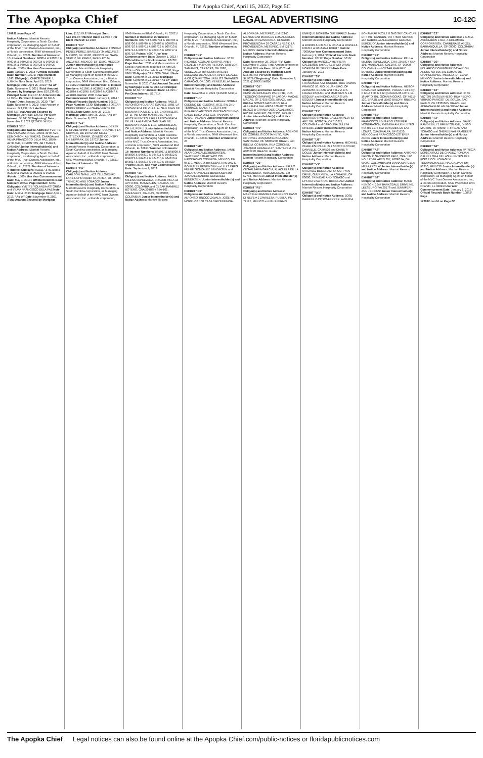The Apopka Chief, April 15, 2022, Page 5C
The Apopka Chief LEGAL ADVERTISING 1C-12C
170992 from Page 4C
Notice Address: Marriott Resorts Hospitality Corporation, a South Carolina corporation, as Managing Agent on behalf of the MVC Trust Owners Association, Inc., a Florida corporation, 6649 Westwood Blvd. Orlando, FL 32821/ Number of Interests: 10/ Interest Numbers: 960014 & 960015 & 960016 & 960723 & 960724 & 960725 & 960726 & 960727 & 960728 & 960729 /Points: 2500 / Use Year Commencement Date: January 1, 2014 / Official Records Book Number: 10572/ Page Number: 1886/ Obligor(s): CHRISTOPHER J. LUBKIN/ Note Date: April 25, 2013/ Mortgage Date: April 25, 2013/ "As of" Date: November 8, 2021 /Total Amount Secured by Mortgage Lien: $16,136.62/ Principal Sum: $12,107.87 /Interest Rate: 14.99% / Per Diem Interest: $5.0416/ "From" Date: January 25, 2020/ "To" Date: November 8, 2021/ Total Amount of Interest: $ 3,292.18/ Late Fees: $486.57/Total Amount Secured by Mortgage Lien: $16,136.62/ Per Diem Interest: $5.0416//"Beginning" Date: November 9, 2021 /(126435.5457)//
EXHIBIT "E1"
Obligor(s) and Notice Address: YVETTE YOLANDA ASTORGA, 18504-49TH AVE, EDMONTON, AB T6M2R3, CANADA and VILMA FRANCISCO DELA PAZ, 18504-49TH AVE, EDMONTON, AB T6M2R3, CANADA/ Junior Interestholder(s) and Notice Address: Marriott Resorts Hospitality Corporation, a South Carolina corporation, as Managing Agent on behalf of the MVC Trust Owners Association, Inc., a Florida corporation, 6649 Westwood Blvd. Orlando, FL 32821/ Number of Interests: 6/ Interest Numbers: 992027 & 992028 & 992029 & 992530 & 992531 & 992532 /Points: 1500 / Use Year Commencement Date: May 1, 2013 / Official Records Book Number: 10557/ Page Number: 5099/ Obligor(s): YVETTE YOLANDA ASTORGA and VILMA FRANCISCO DELA PAZ/Note Date: April 4, 2013/ Mortgage Date: April 4, 2013/ "As of" Date: November 8, 2021 /Total Amount Secured by Mortgage Lien: $16,179.87/ Principal Sum: $13,191.08 /Interest Rate: 14.49% / Per Diem Interest: $4.9408
EXHIBIT "F1"
Obligor(s) and Notice Address: J OSCAR PEREZ PEREZ, BRADLEY 34 ANZURES, MEXICO, DF 11590, MEXICO and SARA VERTIZ DE PEREZ, BRADLEY 34 ANZURES, MEXICO, DF 11590, MEXICO/ Junior Interestholder(s) and Notice Address: Marriott Resorts Hospitality Corporation, a South Carolina corporation, as Managing Agent on behalf of the MVC Trust Owners Association, Inc., a Florida corporation, 6649 Westwood Blvd. Orlando, FL 32821/ Number of Interests: 8/ Interest Numbers: A21841 & A21842 & A21843 & A21844 & A21845 & A21846 & A21847 & A21848 /Points: 2000 / Use Year Commencement Date: January 1, 2014 / Official Records Book Number: 10591/ Page Number: 1330/ Obligor(s): J OSCAR PEREZ PEREZ and SARA VERTIZ DE PEREZ/Note Date: June 25, 2013/ Mortgage Date: June 25, 2013/ "As of" Date: November 8, 2021
EXHIBIT "G1"
Obligor(s) and Notice Address: DEREK MICHAEL SHIMP, 13 WEST COUNTRY LN, NEWARK, DE 19702 and KELLY MISTECKA SHIMP, 13 WEST COUNTRY LN, NEWARK, DE 19702/ Junior Interestholder(s) and Notice Address: Marriott Resorts Hospitality Corporation, a South Carolina corporation, as Managing Agent on behalf of the MVC Trust Owners Association, Inc., a Florida corporation, 6649 Westwood Blvd. Orlando, FL 32821/ Number of Interests: 10
EXHIBIT "H1"
Obligor(s) and Notice Address: CARLSON SMALL, #23 YELLOWBIRD LANE LA HORQUETTA, ARIMA, OF 00000, TRINIDAD AND TOBAGO/ Junior Interestholder(s) and Notice Address: Marriott Resorts Hospitality Corporation, a South Carolina corporation, as Managing Agent on behalf of the MVC Trust Owners Association, Inc., a Florida corporation, 6649 Westwood Blvd. Orlando, FL 32821/ Number of Interests: 16/ Interest Numbers: B09703 & B09704 & B09705 & B09706 & B09707 & B09708 & B09709 & B09710 & B09711 & B09712 & B09713 & B09714 & B09715 & B09716 & B09717 & B09718 /Points: 4000 / Use Year Commencement Date: October 1, 2013 / Official Records Book Number: 10700/ Page Number: 7693 and Memorandum of Spouse Agreement recorded on April 26, 2014 in Official Records Book 10740, Page 6967/ Obligor(s): CARLSON SMALL/Note Date: September 24, 2013/ Mortgage Date: September 24, 2013/ "As of" Date: November 8, 2021 /Total Amount Secured by Mortgage Lien: $9,212.34/ Principal Sum: $6,607.87 /Interest Rate: 14.99% / Per Diem Interest: $2.7514
EXHIBIT "I1"
Obligor(s) and Notice Address: PAULO ALFONSO HIGUERAS SUAREZ, URB. LA ENCANTADA DE VILLA, AL SAN JUAN DE BUENAVISTA MZ D, L. 13, CHORRILLOS, OF LI, PERU and MARIA DEL PILAR APICE FUENTES, URB LA ENCANTADA DE VILLA ALAMEDA SAN JUAN DE BUENAVISTA MZ D L 13, CHORRILLOS, OF L-9, PERU/ Junior Interestholder(s) and Notice Address: Marriott Resorts Hospitality Corporation, a South Carolina corporation, as Managing Agent on behalf of the MVC Trust Owners Association, Inc., a Florida corporation, 6649 Westwood Blvd. Orlando, FL 32821/ Number of Interests: 14/ Interest Numbers: B64807 & B64808 & B64809 & B64810 & B64811 & B64812 & B64813 & B64814 & B64815 & B64816 & B64817 & B64818 & B64819 & B64820 /Points: 3500 / Use Year Commencement Date: September 1, 2013
EXHIBIT "J1"
Obligor(s) and Notice Address: PAULA MILENA SEPULVEDA, CRA 20B #64 A 44 APTO 801, MANIZALES, CALDAS, OF 00000, COLOMBIA and CESAR RAMIREZ BOTERO, CRA 20 BIS # 65A-101, MANIZALES, CALDAS, OF 00000, COLOMBIA/ Junior Interestholder(s) and Notice Address: Marriott Resorts Hospitality Corporation, a South Carolina corporation, as Managing Agent on behalf of the MVC Trust Owners Association, Inc., a Florida corporation, 6649 Westwood Blvd. Orlando, FL 32821/ Number of Interests: 22
EXHIBIT "K1"
Obligor(s) and Notice Address: JOSE RICARDO AGUILAR CARPIO, AVE 5 CICALLE 4 # 39 QTA RETONA, URB LOS SAMANES, CARACAS, OF 1080, VENEZUELA and SONIA MAGALY DELGADO DE AGUILAR, AVE 5 CICALLE 4 #39 QTA RETONA URB LOS SAMANES, CARACAS, OF 1080, VENEZUELA/ Junior Interestholder(s) and Notice Address: Marriott Resorts Hospitality Corporation
Date: November 9, 2021 /(126435.5464)//
EXHIBIT "L1"
Obligor(s) and Notice Address: NORMA CEDENO DE IGLESIAS, 8721 SW 2ND TERRACE, MIAMI, FL 33174 and GERARDO ANTONIO IGLESIAS CEDENO, CALLE ELIDA DIEZ G14, PANAMA, OF 00000, PANAMA/ Junior Interestholder(s) and Notice Address: Marriott Resorts Hospitality Corporation, a South Carolina corporation, as Managing Agent on behalf of the MVC Trust Owners Association, Inc., a Florida corporation, 6649 Westwood Blvd. Orlando, FL 32821/ Number of Interests: 20
EXHIBIT "M1"
Obligor(s) and Notice Address: JANIE ALAN GONZALEZ BENDIKSEN, YAUTEPEC 140 APT#402 COL HIPODROMO CONDESA, MEXICO, DF 06170, MEXICO and SEBASTIAN DAVID GONZALEZ BENDIKSEN and LUIS DRES FELIPE GONZALEZ BENDIKSEN and PABLO GONZALEZ BENDIKSEN and JUAN ALEJANDRO GONZALEZ BENDIKSEN/ Junior Interestholder(s) and Notice Address: Marriott Resorts Hospitality Corporation
EXHIBIT "N1"
Obligor(s) and Notice Address: ALFONSO TINOCO ZAVALA, JOSE MA MORELOS 108 CASA 6 RESIDENCIAL ALBORADA, METEPEC, EM 52140, MEXICO and MARIA DE LOS ANGELES NARANJO OLASCOAGA, CIRCUITO PROVIDENCIA # 26 CASA 11 RESID LA PROVIDENCIA, METEPEC, EM 52177, MEXICO/ Junior Interestholder(s) and Notice Address: Marriott Resorts Hospitality Corporation
Date: November 28, 2019/ "To" Date: November 8, 2021/ Total Amount of Interest: $5,644.20/ Late Fees: $754.00/Total Amount Secured by Mortgage Lien: $32,809.99/ Per Diem Interest: $7.9371//"Beginning" Date: November 9, 2021 /(126435.5480)//
EXHIBIT "O1"
Obligor(s) and Notice Address: CRISTIAN DOUGLAS PARENTE, RUA TEODORO SAMPAIO 97 LAGOA - MACAE, MACAE, OF 27925-0395, BRAZIL and BRUNA GOMES MACHADO, RUA ALEXANDA DA LAGOA 160 APTO 705 BLOCO B GRANJA DOS CAVALEIROS, RIO DE JANEIRO, OF 27930, BRAZIL/ Junior Interestholder(s) and Notice Address: Marriott Resorts Hospitality Corporation
EXHIBIT "P1"
Obligor(s) and Notice Address: AGENOR DE CORNELIS COSTA NETO, RUA CORONEL JOAQUIM BRAGA #127, SANTAREM, OF 68005270, BRAZIL and INEZ M. COIMBRA, RUA CORONEL JOAQUIM BRAGA #127, SANTAREM, OF 68005270, BRAZIL/ Junior Interestholder(s) and Notice Address: Marriott Resorts Hospitality Corporation
EXHIBIT "Q1"
Obligor(s) and Notice Address: PAULO CESAR TAPIA GARCIA, PLACUELA DE LA HERRADURA, HUIXQUILUCAN, EM 52784, MEXICO/ Junior Interestholder(s) and Notice Address: Marriott Resorts Hospitality Corporation
EXHIBIT "R1"
Obligor(s) and Notice Address: MARCELA HERRERA CALDERON, PASO DI NEVE # 2 ZAVALETA, PUEBLA, PU 72197, MEXICO and GUILLERMO ENRIQUE NORIEGA GUTIERREZ/ Junior Interestholder(s) and Notice Address: Marriott Resorts Hospitality Corporation
& D31609 & D31610 & D31611 & D31614 & D31615 & D31616 & D31617 /Points: 7000/Use Year Commencement Date: February 1, 2014 / Official Records Book Number: 10712/ Page Number: 5019/ Obligor(s): MARCELA HERRERA CALDERON and GUILLERMO DAVID NORIEGA GUTIERREZ/Note Date: January 30, 2014
EXHIBIT "S1"
Obligor(s) and Notice Address: FRANCISCO A.M. ESQUEF, RUA RAMON FRANCO 56, RIO DE JANEIRO, OF 22250260, BRAZIL and SYLVIA B.S. FRAGA ESQUEF and MATHEUS S.F.M. ESQUEF and NICHOLAS DA SILVA ESQUEF/ Junior Interestholder(s) and Notice Address: Marriott Resorts Hospitality Corporation
EXHIBIT "T1"
Obligor(s) and Notice Address: EDUARDO RIVERO, CALLE 94 #11A-83 APT 704, BOGOTA, OF 110221, COLOMBIA and CAROLINA ZULETA RIVERO/ Junior Interestholder(s) and Notice Address: Marriott Resorts Hospitality Corporation
EXHIBIT "U1"
Obligor(s) and Notice Address: MICHAEL CHARLES DOLLE, 221 SCOTCH COURT, DANVILLE, CA 94526 and DIANE P. DOLLE/ Junior Interestholder(s) and Notice Address: Marriott Resorts Hospitality Corporation
EXHIBIT "V1"
Obligor(s) and Notice Address: MITCHELL BOODRAM, 66 SAFFYAN DRIVE, GULF VIEW, LA ROMAINE, OF 00000, TRINIDAD AND TOBAGO and LYSTRA LISA KHAN BOODRAM/ Junior Interestholder(s) and Notice Address: Marriott Resorts Hospitality Corporation
EXHIBIT "W1"
Obligor(s) and Notice Address: JOSE GABRIEL CASTRO-FERRER, AVENIDA BONAMPAK MZ3 LT 8 SM3 SKY CANCUN DPT 801, CANCUN, OR 77500, MEXICO and GABRIELA ALEJANDRA GUIJANO-BERDEJO/ Junior Interestholder(s) and Notice Address: Marriott Resorts Hospitality Corporation
EXHIBIT "X1"
Obligor(s) and Notice Address: PAULA MILENA SEPULVEDA, CRA. 20 BIS # 65A-101, MANIZALES, CALDAS, OF 00000, COLOMBIA and CESAR RAMIREZ BOTERO/ Junior Interestholder(s) and Notice Address: Marriott Resorts Hospitality Corporation
EXHIBIT "Y1"
Obligor(s) and Notice Address: HEITOR CAMARGO GODINHO, PRACA T 23 ESQ C RUA T 34 N 122 QUADRA 96 LOTE 14-16 APTO 401, GOIANIA GOIAS, OF 74215-130, BRAZIL and LEAO BALDINI RIBEIRO/ Junior Interestholder(s) and Notice Address: Marriott Resorts Hospitality Corporation
EXHIBIT "Z1"
Obligor(s) and Notice Address: FRANCISCO EDUARDO ESTEPER MONDRAGON, AVENIDA AHUEHUETES NORTE 1275 802 BOSQUES DE LAS LOMAS, CUAJIMALPA, DF 05120, MEXICO and FRANCISCO ESTEPER ARCE/ Junior Interestholder(s) and Notice Address: Marriott Resorts Hospitality Corporation
EXHIBIT "A2"
Obligor(s) and Notice Address: ANTONIO ERESMID SANGUINO PAEZ, CRA. 11C NO. 117-26, APTO 207, BOGOTA, OF 99999, COLOMBIA and DIANA MARCELA MEZA ARCILA/ Junior Interestholder(s) and Notice Address: Marriott Resorts Hospitality Corporation
EXHIBIT "B2"
Obligor(s) and Notice Address: MARK HENSON, 1247 BARKSDALE DRIVE NE, LEESBURG, VA 20176 and JENNIFER ANN JENKINS/ Junior Interestholder(s) and Notice Address: Marriott Resorts Hospitality Corporation
EXHIBIT "C2"
Obligor(s) and Notice Address: L.C.M.A. ASOCIADOS LTDA, A COLOMBIA CORPORATION, CARRERA 58 #5-215, BARRANQUILLA, OF 00000, COLOMBIA/ Junior Interestholder(s) and Notice Address: Marriott Resorts Hospitality Corporation
EXHIBIT "D2"
Obligor(s) and Notice Address: EDUARDO DOMINGUEZ GAVALDON, ANDES NO 105-301 LOMAS DE CHAPULTEPEC, MEXICO, DF 11000, MEXICO/ Junior Interestholder(s) and Notice Address: Marriott Resorts Hospitality Corporation
EXHIBIT "E2"
Obligor(s) and Notice Address: JOSE VICTOR DA SILVA NETO, RUA PEDRO VIRIATO PARIGOT DE SOUZA, SAO PAULO, OF 13335045, BRAZIL and ADRIANA FURLAN DA SILVA/ Junior Interestholder(s) and Notice Address: Marriott Resorts Hospitality Corporation
EXHIBIT "F2"
Obligor(s) and Notice Address: DAVID RAMDEEN, 71 BRUNTON AVE, DIEGO MARTIN, OF 00000, TRINIDAD AND TOBAGO and SHEREEFAH RAMDEEN/ Junior Interestholder(s) and Notice Address: Marriott Resorts Hospitality Corporation
EXHIBIT "G2"
Obligor(s) and Notice Address: PATRICIA MONICA RUIZ DE CHAVEZ RONDAN, CALLE LOMA DE LAS FUENTES 49 B PISO 2 COL LOMAS DE TECAMACHALCO, NAUCALPAN, EM 53950, MEXICO/ Junior Interestholder(s) and Notice Address: Marriott Resorts Hospitality Corporation, a South Carolina corporation, as Managing Agent on behalf of the MVC Trust Owners Association, Inc., a Florida corporation, 6649 Westwood Blvd. Orlando, FL 32821/ Use Year Commencement Date: January 1, 2015 / Official Records Book Number: 10862/ Page
170992 cont'd on Page 6C
The Apopka Chief Legal notices can also be found online at the Apopka Chief.com/public-notices or floridapublicnotices.com